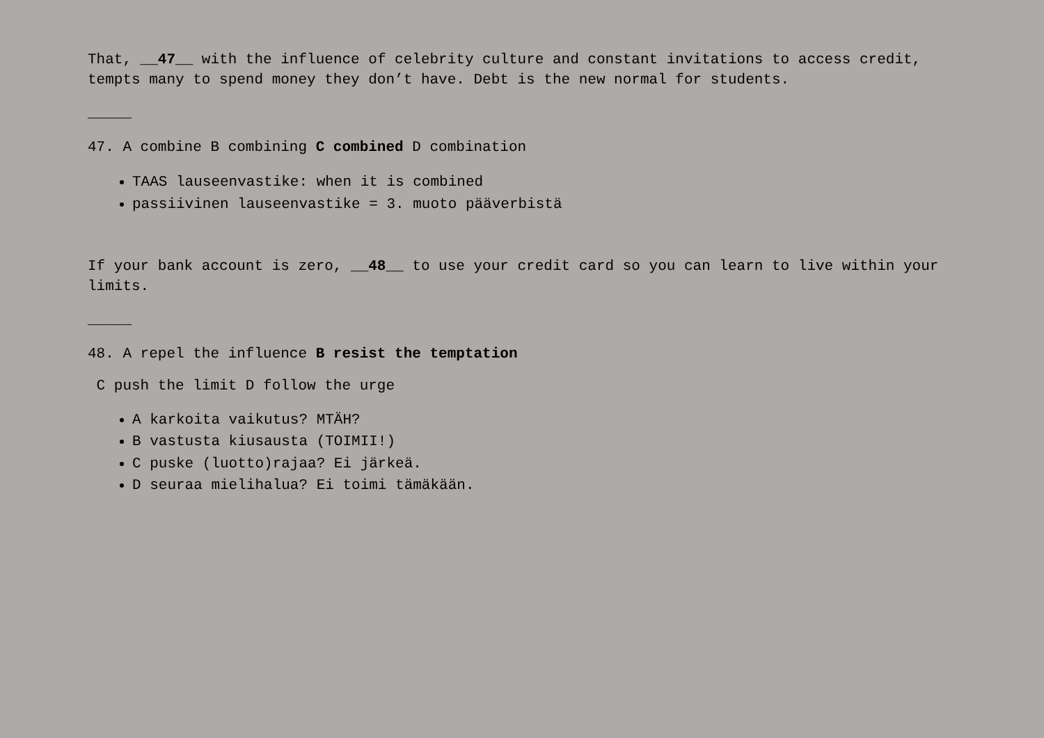That, __47__ with the influence of celebrity culture and constant invitations to access credit, tempts many to spend money they don’t have. Debt is the new normal for students.
_____
47. A combine B combining C combined D combination
TAAS lauseenvastike: when it is combined
passiivinen lauseenvastike = 3. muoto pääverbistä
If your bank account is zero, __48__ to use your credit card so you can learn to live within your limits.
_____
48. A repel the influence B resist the temptation
C push the limit D follow the urge
A karkoita vaikutus? MTÄH?
B vastusta kiusausta (TOIMII!)
C puske (luotto)rajaa? Ei järkeä.
D seuraa mielihalua? Ei toimi tämäkään.